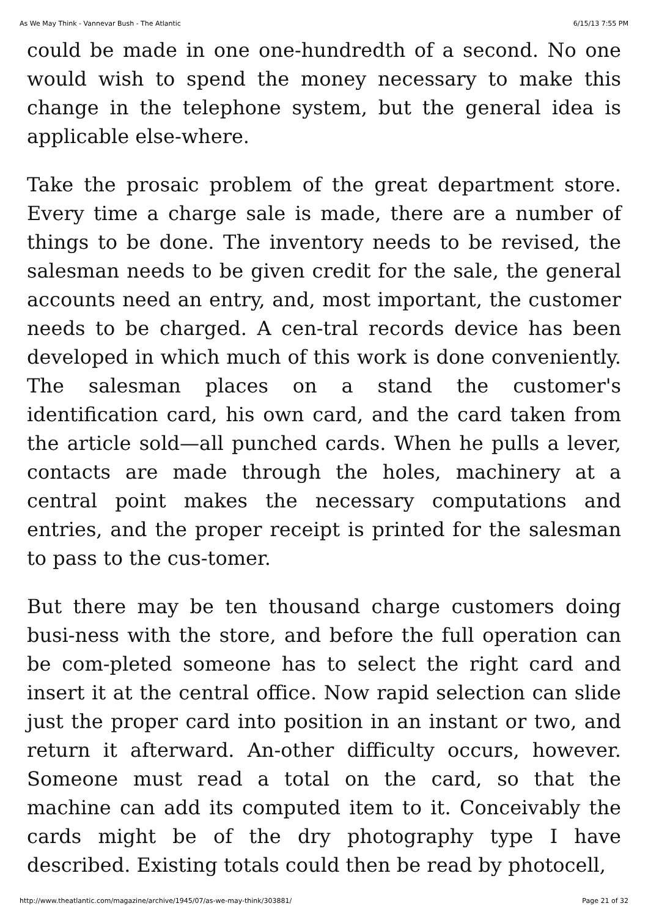As We May Think - Vannevar Bush - The Atlantic 6/15/13 7:55 PM
could be made in one one-hundredth of a second. No one would wish to spend the money necessary to make this change in the telephone system, but the general idea is applicable else-where.
Take the prosaic problem of the great department store. Every time a charge sale is made, there are a number of things to be done. The inventory needs to be revised, the salesman needs to be given credit for the sale, the general accounts need an entry, and, most important, the customer needs to be charged. A cen-tral records device has been developed in which much of this work is done conveniently. The salesman places on a stand the customer's identification card, his own card, and the card taken from the article sold—all punched cards. When he pulls a lever, contacts are made through the holes, machinery at a central point makes the necessary computations and entries, and the proper receipt is printed for the salesman to pass to the cus-tomer.
But there may be ten thousand charge customers doing busi-ness with the store, and before the full operation can be com-pleted someone has to select the right card and insert it at the central office. Now rapid selection can slide just the proper card into position in an instant or two, and return it afterward. An-other difficulty occurs, however. Someone must read a total on the card, so that the machine can add its computed item to it. Conceivably the cards might be of the dry photography type I have described. Existing totals could then be read by photocell,
http://www.theatlantic.com/magazine/archive/1945/07/as-we-may-think/303881/ Page 21 of 32